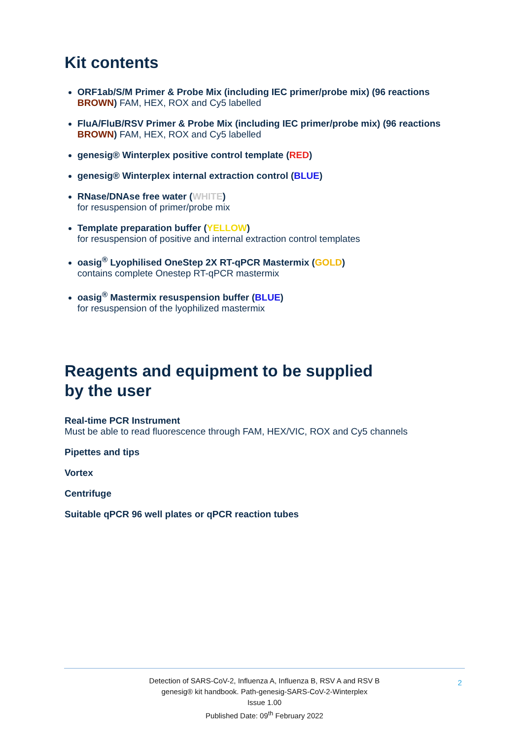Kit contents
ORF1ab/S/M Primer & Probe Mix (including IEC primer/probe mix) (96 reactions BROWN) FAM, HEX, ROX and Cy5 labelled
FluA/FluB/RSV Primer & Probe Mix (including IEC primer/probe mix) (96 reactions BROWN) FAM, HEX, ROX and Cy5 labelled
genesig® Winterplex positive control template (RED)
genesig® Winterplex internal extraction control (BLUE)
RNase/DNAse free water (WHITE)
for resuspension of primer/probe mix
Template preparation buffer (YELLOW)
for resuspension of positive and internal extraction control templates
oasig<sup>®</sup> Lyophilised OneStep 2X RT-qPCR Mastermix (GOLD)
contains complete Onestep RT-qPCR mastermix
oasig<sup>®</sup> Mastermix resuspension buffer (BLUE)
for resuspension of the lyophilized mastermix
Reagents and equipment to be supplied
by the user
Real-time PCR Instrument
Must be able to read fluorescence through FAM, HEX/VIC, ROX and Cy5 channels
Pipettes and tips
Vortex
Centrifuge
Suitable qPCR 96 well plates or qPCR reaction tubes
2 Detection of SARS-CoV-2, Influenza A, Influenza B, RSV A and RSV B
genesig® kit handbook. Path-genesig-SARS-CoV-2-Winterplex
Issue 1.00
Published Date: 09<sup>th</sup> February 2022